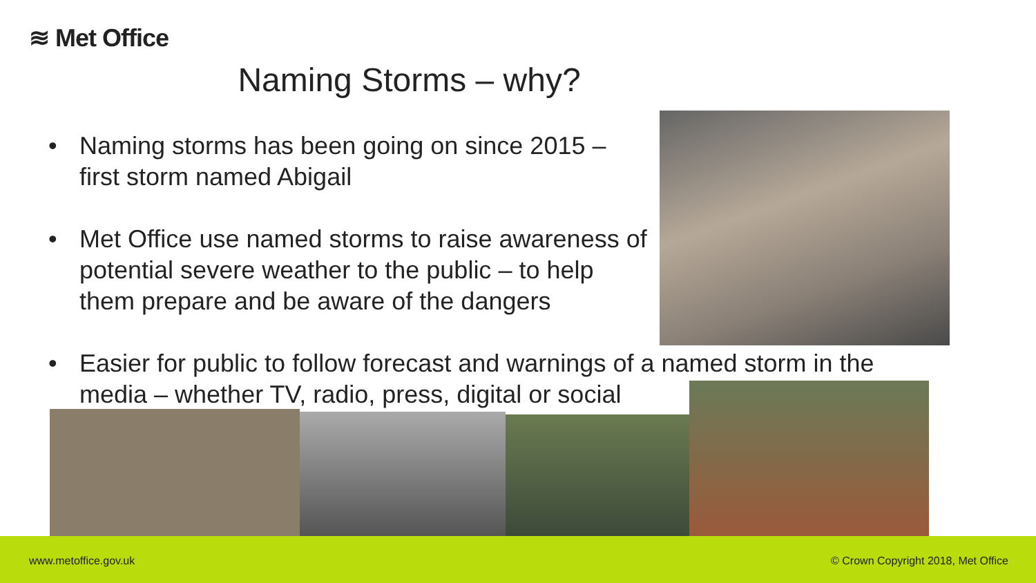≋ Met Office
Naming Storms – why?
•
Naming storms has been going on since 2015 – first storm named Abigail
•
Met Office use named storms to raise awareness of potential severe weather to the public – to help them prepare and be aware of the dangers
•
Easier for public to follow forecast and warnings of a named storm in the media – whether TV, radio, press, digital or social
www.metoffice.gov.uk © Crown Copyright 2018, Met Office